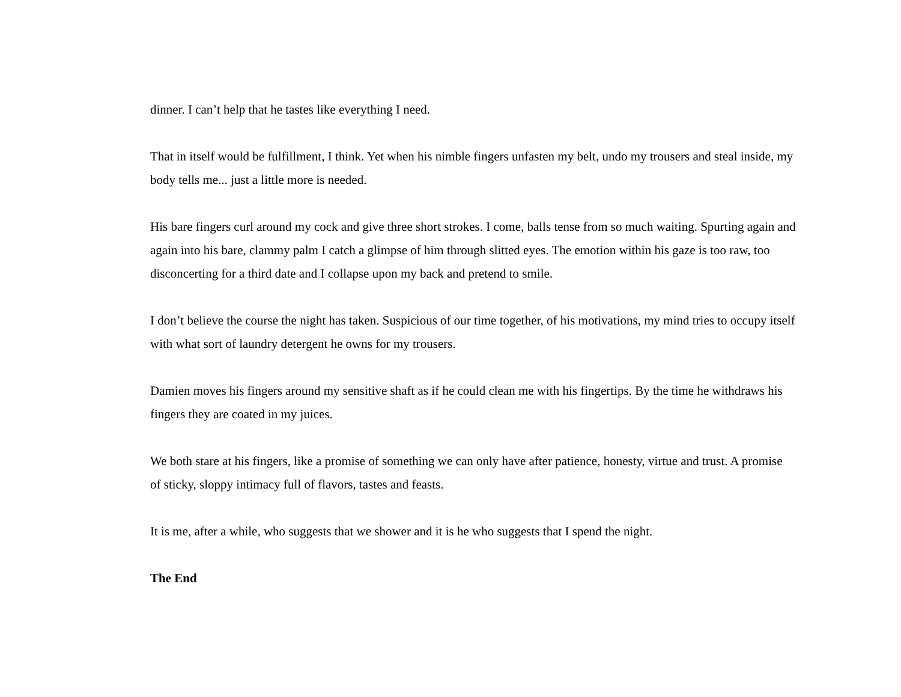dinner. I can’t help that he tastes like everything I need.
That in itself would be fulfillment, I think. Yet when his nimble fingers unfasten my belt, undo my trousers and steal inside, my body tells me... just a little more is needed.
His bare fingers curl around my cock and give three short strokes. I come, balls tense from so much waiting. Spurting again and again into his bare, clammy palm I catch a glimpse of him through slitted eyes. The emotion within his gaze is too raw, too disconcerting for a third date and I collapse upon my back and pretend to smile.
I don’t believe the course the night has taken. Suspicious of our time together, of his motivations, my mind tries to occupy itself with what sort of laundry detergent he owns for my trousers.
Damien moves his fingers around my sensitive shaft as if he could clean me with his fingertips. By the time he withdraws his fingers they are coated in my juices.
We both stare at his fingers, like a promise of something we can only have after patience, honesty, virtue and trust. A promise of sticky, sloppy intimacy full of flavors, tastes and feasts.
It is me, after a while, who suggests that we shower and it is he who suggests that I spend the night.
The End